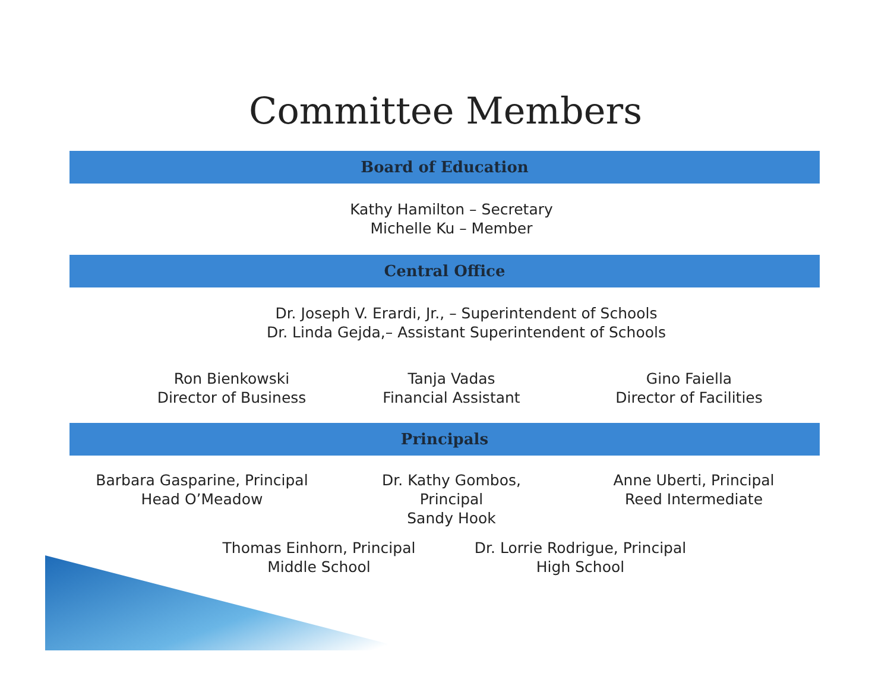Committee Members
Board of Education
Kathy Hamilton – Secretary
Michelle Ku – Member
Central Office
Dr. Joseph V. Erardi, Jr., – Superintendent of Schools
Dr. Linda Gejda,– Assistant Superintendent of Schools
Ron Bienkowski
Director of Business
Tanja Vadas
Financial Assistant
Gino Faiella
Director of Facilities
Principals
Barbara Gasparine, Principal
Head O’Meadow
Dr. Kathy Gombos,
Principal
Sandy Hook
Anne Uberti, Principal
Reed Intermediate
Thomas Einhorn, Principal
Middle School
Dr. Lorrie Rodrigue, Principal
High School